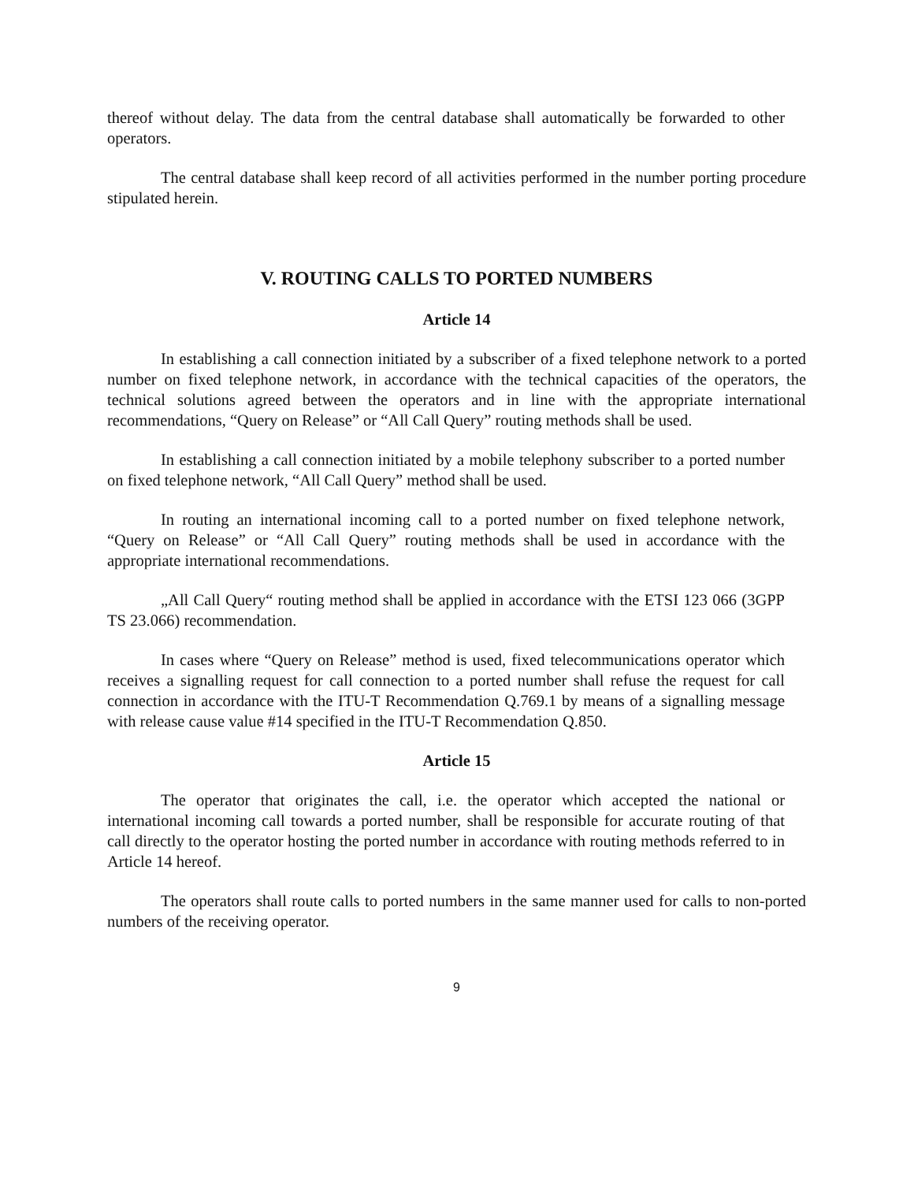thereof without delay. The data from the central database shall automatically be forwarded to other operators.
The central database shall keep record of all activities performed in the number porting procedure stipulated herein.
V. ROUTING CALLS TO PORTED NUMBERS
Article 14
In establishing a call connection initiated by a subscriber of a fixed telephone network to a ported number on fixed telephone network, in accordance with the technical capacities of the operators, the technical solutions agreed between the operators and in line with the appropriate international recommendations, “Query on Release” or “All Call Query” routing methods shall be used.
In establishing a call connection initiated by a mobile telephony subscriber to a ported number on fixed telephone network, “All Call Query” method shall be used.
In routing an international incoming call to a ported number on fixed telephone network, “Query on Release” or “All Call Query” routing methods shall be used in accordance with the appropriate international recommendations.
„All Call Query“ routing method shall be applied in accordance with the ETSI 123 066 (3GPP TS 23.066) recommendation.
In cases where “Query on Release” method is used, fixed telecommunications operator which receives a signalling request for call connection to a ported number shall refuse the request for call connection in accordance with the ITU-T Recommendation Q.769.1 by means of a signalling message with release cause value #14 specified in the ITU-T Recommendation Q.850.
Article 15
The operator that originates the call, i.e. the operator which accepted the national or international incoming call towards a ported number, shall be responsible for accurate routing of that call directly to the operator hosting the ported number in accordance with routing methods referred to in Article 14 hereof.
The operators shall route calls to ported numbers in the same manner used for calls to non-ported numbers of the receiving operator.
9